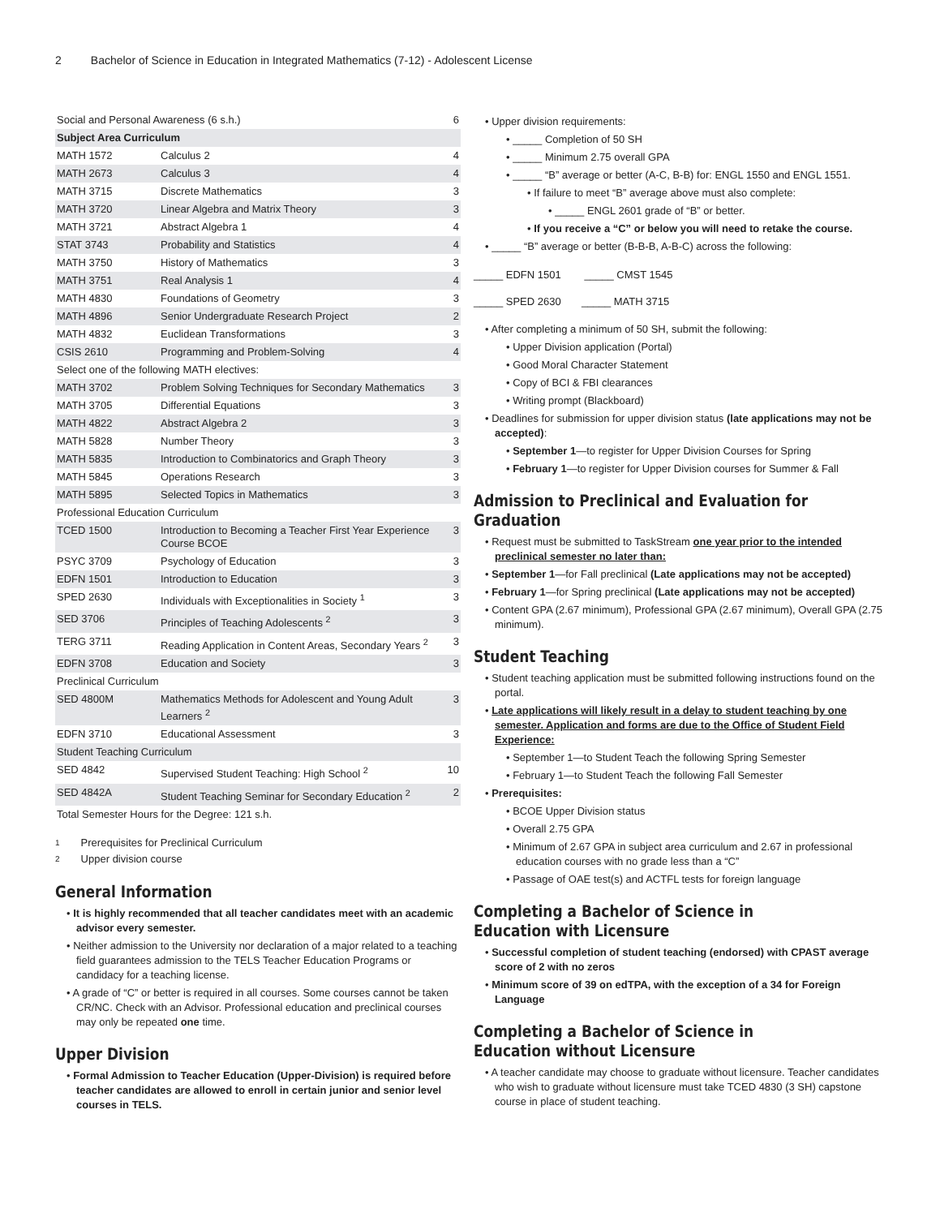2 Bachelor of Science in Education in Integrated Mathematics (7-12) - Adolescent License
| Social and Personal Awareness (6 s.h.) | | 6 |
| Subject Area Curriculum | | |
| MATH 1572 | Calculus 2 | 4 |
| MATH 2673 | Calculus 3 | 4 |
| MATH 3715 | Discrete Mathematics | 3 |
| MATH 3720 | Linear Algebra and Matrix Theory | 3 |
| MATH 3721 | Abstract Algebra 1 | 4 |
| STAT 3743 | Probability and Statistics | 4 |
| MATH 3750 | History of Mathematics | 3 |
| MATH 3751 | Real Analysis 1 | 4 |
| MATH 4830 | Foundations of Geometry | 3 |
| MATH 4896 | Senior Undergraduate Research Project | 2 |
| MATH 4832 | Euclidean Transformations | 3 |
| CSIS 2610 | Programming and Problem-Solving | 4 |
| Select one of the following MATH electives: | | |
| MATH 3702 | Problem Solving Techniques for Secondary Mathematics | 3 |
| MATH 3705 | Differential Equations | 3 |
| MATH 4822 | Abstract Algebra 2 | 3 |
| MATH 5828 | Number Theory | 3 |
| MATH 5835 | Introduction to Combinatorics and Graph Theory | 3 |
| MATH 5845 | Operations Research | 3 |
| MATH 5895 | Selected Topics in Mathematics | 3 |
| Professional Education Curriculum | | |
| TCED 1500 | Introduction to Becoming a Teacher First Year Experience Course BCOE | 3 |
| PSYC 3709 | Psychology of Education | 3 |
| EDFN 1501 | Introduction to Education | 3 |
| SPED 2630 | Individuals with Exceptionalities in Society <sup>1</sup> | 3 |
| SED 3706 | Principles of Teaching Adolescents <sup>2</sup> | 3 |
| TERG 3711 | Reading Application in Content Areas, Secondary Years <sup>2</sup> | 3 |
| EDFN 3708 | Education and Society | 3 |
| Preclinical Curriculum | | |
| SED 4800M | Mathematics Methods for Adolescent and Young Adult Learners <sup>2</sup> | 3 |
| EDFN 3710 | Educational Assessment | 3 |
| Student Teaching Curriculum | | |
| SED 4842 | Supervised Student Teaching: High School <sup>2</sup> | 10 |
| SED 4842A | Student Teaching Seminar for Secondary Education <sup>2</sup> | 2 |
| Total Semester Hours for the Degree: 121 s.h. | | |
1 Prerequisites for Preclinical Curriculum
2 Upper division course
General Information
It is highly recommended that all teacher candidates meet with an academic advisor every semester.
Neither admission to the University nor declaration of a major related to a teaching field guarantees admission to the TELS Teacher Education Programs or candidacy for a teaching license.
A grade of “C” or better is required in all courses. Some courses cannot be taken CR/NC. Check with an Advisor. Professional education and preclinical courses may only be repeated one time.
Upper Division
Formal Admission to Teacher Education (Upper-Division) is required before teacher candidates are allowed to enroll in certain junior and senior level courses in TELS.
Upper division requirements:
_____ Completion of 50 SH
_____ Minimum 2.75 overall GPA
_____ “B” average or better (A-C, B-B) for: ENGL 1550 and ENGL 1551.
If failure to meet “B” average above must also complete:
_____ ENGL 2601 grade of “B” or better.
If you receive a “C” or below you will need to retake the course.
_____ “B” average or better (B-B-B, A-B-C) across the following:
_____ EDFN 1501 _____ CMST 1545
_____ SPED 2630 _____ MATH 3715
After completing a minimum of 50 SH, submit the following:
Upper Division application (Portal)
Good Moral Character Statement
Copy of BCI & FBI clearances
Writing prompt (Blackboard)
Deadlines for submission for upper division status (late applications may not be accepted):
September 1—to register for Upper Division Courses for Spring
February 1—to register for Upper Division courses for Summer & Fall
Admission to Preclinical and Evaluation for Graduation
Request must be submitted to TaskStream one year prior to the intended preclinical semester no later than:
September 1—for Fall preclinical (Late applications may not be accepted)
February 1—for Spring preclinical (Late applications may not be accepted)
Content GPA (2.67 minimum), Professional GPA (2.67 minimum), Overall GPA (2.75 minimum).
Student Teaching
Student teaching application must be submitted following instructions found on the portal.
Late applications will likely result in a delay to student teaching by one semester. Application and forms are due to the Office of Student Field Experience:
September 1—to Student Teach the following Spring Semester
February 1—to Student Teach the following Fall Semester
Prerequisites:
BCOE Upper Division status
Overall 2.75 GPA
Minimum of 2.67 GPA in subject area curriculum and 2.67 in professional education courses with no grade less than a “C”
Passage of OAE test(s) and ACTFL tests for foreign language
Completing a Bachelor of Science in Education with Licensure
Successful completion of student teaching (endorsed) with CPAST average score of 2 with no zeros
Minimum score of 39 on edTPA, with the exception of a 34 for Foreign Language
Completing a Bachelor of Science in Education without Licensure
A teacher candidate may choose to graduate without licensure. Teacher candidates who wish to graduate without licensure must take TCED 4830 (3 SH) capstone course in place of student teaching.